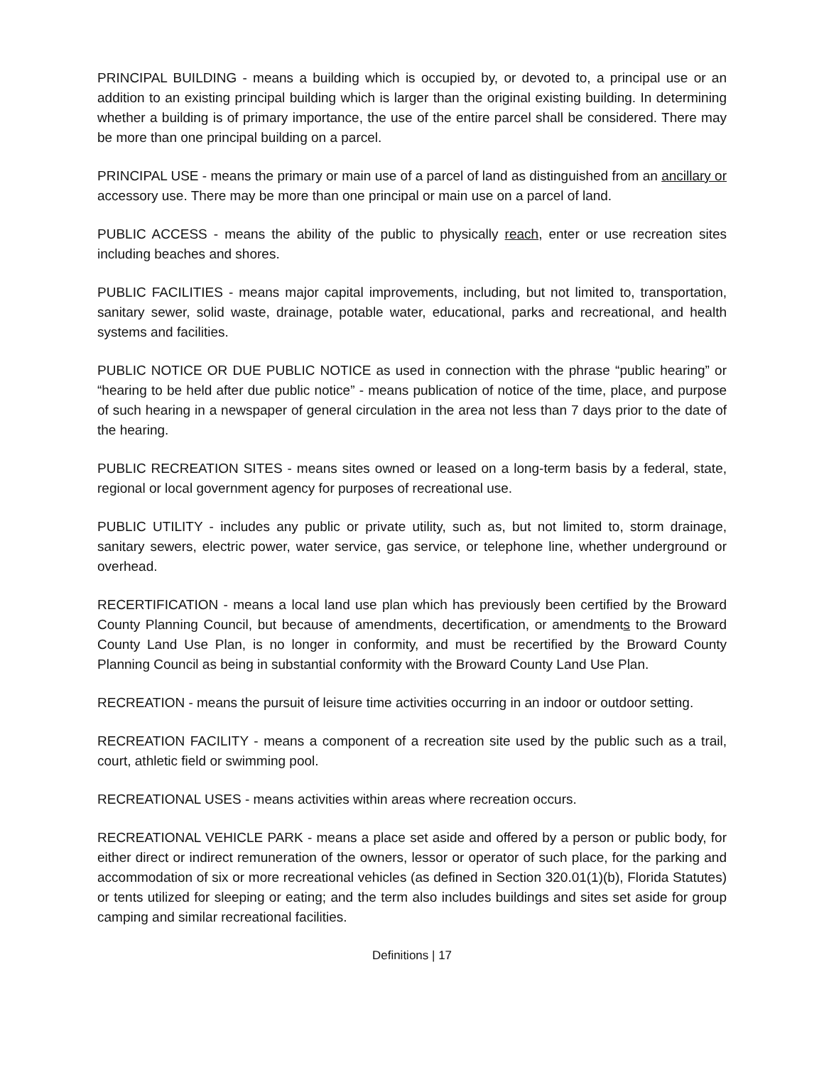PRINCIPAL BUILDING - means a building which is occupied by, or devoted to, a principal use or an addition to an existing principal building which is larger than the original existing building. In determining whether a building is of primary importance, the use of the entire parcel shall be considered. There may be more than one principal building on a parcel.
PRINCIPAL USE - means the primary or main use of a parcel of land as distinguished from an ancillary or accessory use. There may be more than one principal or main use on a parcel of land.
PUBLIC ACCESS - means the ability of the public to physically reach, enter or use recreation sites including beaches and shores.
PUBLIC FACILITIES - means major capital improvements, including, but not limited to, transportation, sanitary sewer, solid waste, drainage, potable water, educational, parks and recreational, and health systems and facilities.
PUBLIC NOTICE OR DUE PUBLIC NOTICE as used in connection with the phrase “public hearing” or “hearing to be held after due public notice” - means publication of notice of the time, place, and purpose of such hearing in a newspaper of general circulation in the area not less than 7 days prior to the date of the hearing.
PUBLIC RECREATION SITES - means sites owned or leased on a long-term basis by a federal, state, regional or local government agency for purposes of recreational use.
PUBLIC UTILITY - includes any public or private utility, such as, but not limited to, storm drainage, sanitary sewers, electric power, water service, gas service, or telephone line, whether underground or overhead.
RECERTIFICATION - means a local land use plan which has previously been certified by the Broward County Planning Council, but because of amendments, decertification, or amendments to the Broward County Land Use Plan, is no longer in conformity, and must be recertified by the Broward County Planning Council as being in substantial conformity with the Broward County Land Use Plan.
RECREATION - means the pursuit of leisure time activities occurring in an indoor or outdoor setting.
RECREATION FACILITY - means a component of a recreation site used by the public such as a trail, court, athletic field or swimming pool.
RECREATIONAL USES - means activities within areas where recreation occurs.
RECREATIONAL VEHICLE PARK - means a place set aside and offered by a person or public body, for either direct or indirect remuneration of the owners, lessor or operator of such place, for the parking and accommodation of six or more recreational vehicles (as defined in Section 320.01(1)(b), Florida Statutes) or tents utilized for sleeping or eating; and the term also includes buildings and sites set aside for group camping and similar recreational facilities.
Definitions | 17